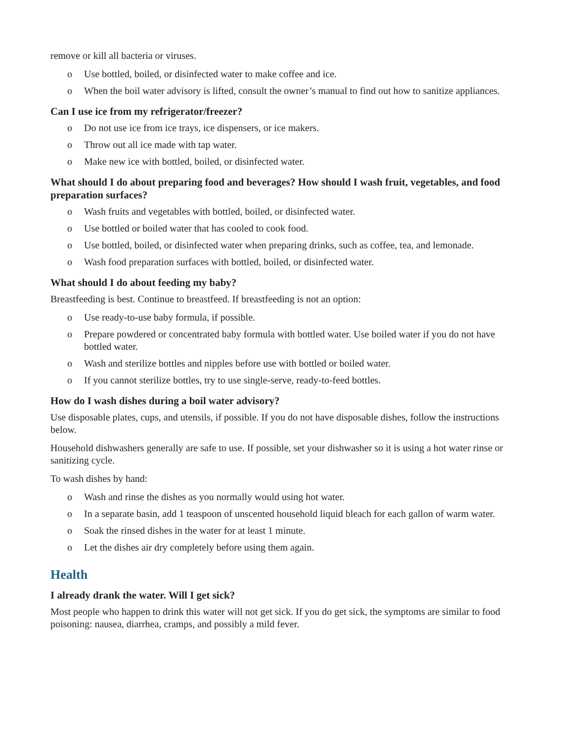remove or kill all bacteria or viruses.
o Use bottled, boiled, or disinfected water to make coffee and ice.
o When the boil water advisory is lifted, consult the owner’s manual to find out how to sanitize appliances.
Can I use ice from my refrigerator/freezer?
o Do not use ice from ice trays, ice dispensers, or ice makers.
o Throw out all ice made with tap water.
o Make new ice with bottled, boiled, or disinfected water.
What should I do about preparing food and beverages? How should I wash fruit, vegetables, and food preparation surfaces?
o Wash fruits and vegetables with bottled, boiled, or disinfected water.
o Use bottled or boiled water that has cooled to cook food.
o Use bottled, boiled, or disinfected water when preparing drinks, such as coffee, tea, and lemonade.
o Wash food preparation surfaces with bottled, boiled, or disinfected water.
What should I do about feeding my baby?
Breastfeeding is best. Continue to breastfeed. If breastfeeding is not an option:
o Use ready-to-use baby formula, if possible.
o Prepare powdered or concentrated baby formula with bottled water. Use boiled water if you do not have bottled water.
o Wash and sterilize bottles and nipples before use with bottled or boiled water.
o If you cannot sterilize bottles, try to use single-serve, ready-to-feed bottles.
How do I wash dishes during a boil water advisory?
Use disposable plates, cups, and utensils, if possible. If you do not have disposable dishes, follow the instructions below.
Household dishwashers generally are safe to use. If possible, set your dishwasher so it is using a hot water rinse or sanitizing cycle.
To wash dishes by hand:
o Wash and rinse the dishes as you normally would using hot water.
o In a separate basin, add 1 teaspoon of unscented household liquid bleach for each gallon of warm water.
o Soak the rinsed dishes in the water for at least 1 minute.
o Let the dishes air dry completely before using them again.
Health
I already drank the water. Will I get sick?
Most people who happen to drink this water will not get sick. If you do get sick, the symptoms are similar to food poisoning: nausea, diarrhea, cramps, and possibly a mild fever.